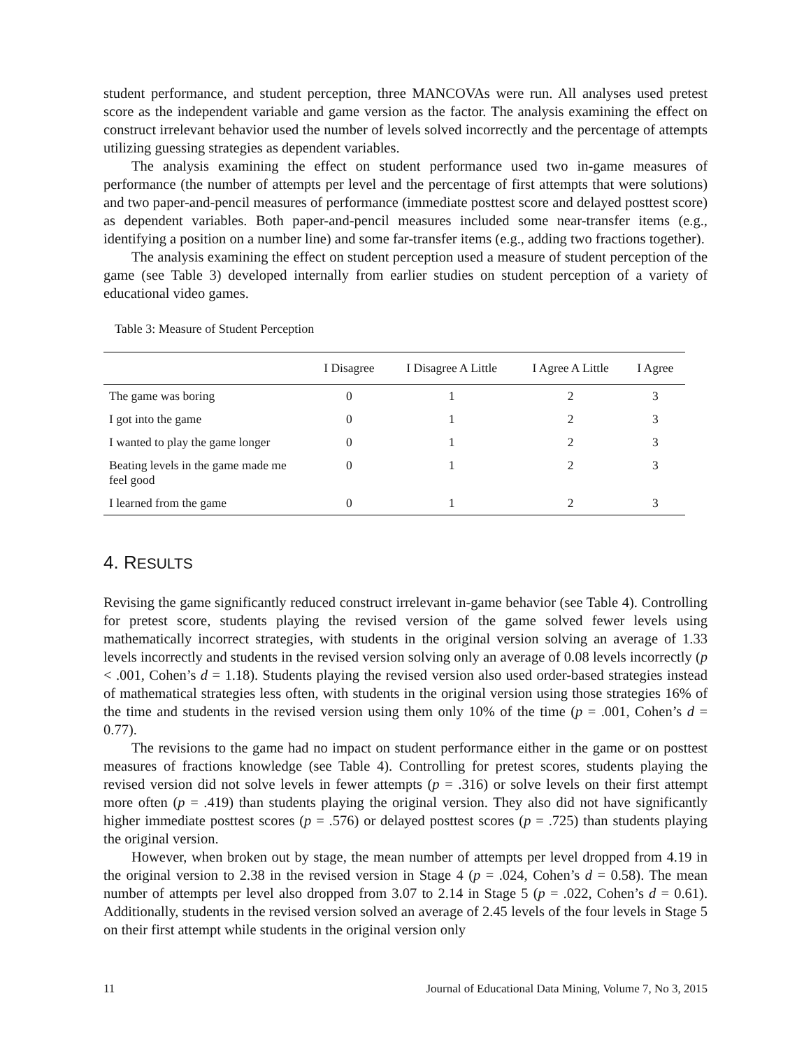student performance, and student perception, three MANCOVAs were run. All analyses used pretest score as the independent variable and game version as the factor. The analysis examining the effect on construct irrelevant behavior used the number of levels solved incorrectly and the percentage of attempts utilizing guessing strategies as dependent variables.
The analysis examining the effect on student performance used two in-game measures of performance (the number of attempts per level and the percentage of first attempts that were solutions) and two paper-and-pencil measures of performance (immediate posttest score and delayed posttest score) as dependent variables. Both paper-and-pencil measures included some near-transfer items (e.g., identifying a position on a number line) and some far-transfer items (e.g., adding two fractions together).
The analysis examining the effect on student perception used a measure of student perception of the game (see Table 3) developed internally from earlier studies on student perception of a variety of educational video games.
Table 3: Measure of Student Perception
| | I Disagree | I Disagree A Little | I Agree A Little | I Agree |
| --- | --- | --- | --- | --- |
| The game was boring | 0 | 1 | 2 | 3 |
| I got into the game | 0 | 1 | 2 | 3 |
| I wanted to play the game longer | 0 | 1 | 2 | 3 |
| Beating levels in the game made me feel good | 0 | 1 | 2 | 3 |
| I learned from the game | 0 | 1 | 2 | 3 |
4. RESULTS
Revising the game significantly reduced construct irrelevant in-game behavior (see Table 4). Controlling for pretest score, students playing the revised version of the game solved fewer levels using mathematically incorrect strategies, with students in the original version solving an average of 1.33 levels incorrectly and students in the revised version solving only an average of 0.08 levels incorrectly (p < .001, Cohen’s d = 1.18). Students playing the revised version also used order-based strategies instead of mathematical strategies less often, with students in the original version using those strategies 16% of the time and students in the revised version using them only 10% of the time (p = .001, Cohen’s d = 0.77).
The revisions to the game had no impact on student performance either in the game or on posttest measures of fractions knowledge (see Table 4). Controlling for pretest scores, students playing the revised version did not solve levels in fewer attempts (p = .316) or solve levels on their first attempt more often (p = .419) than students playing the original version. They also did not have significantly higher immediate posttest scores (p = .576) or delayed posttest scores (p = .725) than students playing the original version.
However, when broken out by stage, the mean number of attempts per level dropped from 4.19 in the original version to 2.38 in the revised version in Stage 4 (p = .024, Cohen’s d = 0.58). The mean number of attempts per level also dropped from 3.07 to 2.14 in Stage 5 (p = .022, Cohen’s d = 0.61). Additionally, students in the revised version solved an average of 2.45 levels of the four levels in Stage 5 on their first attempt while students in the original version only
11 Journal of Educational Data Mining, Volume 7, No 3, 2015